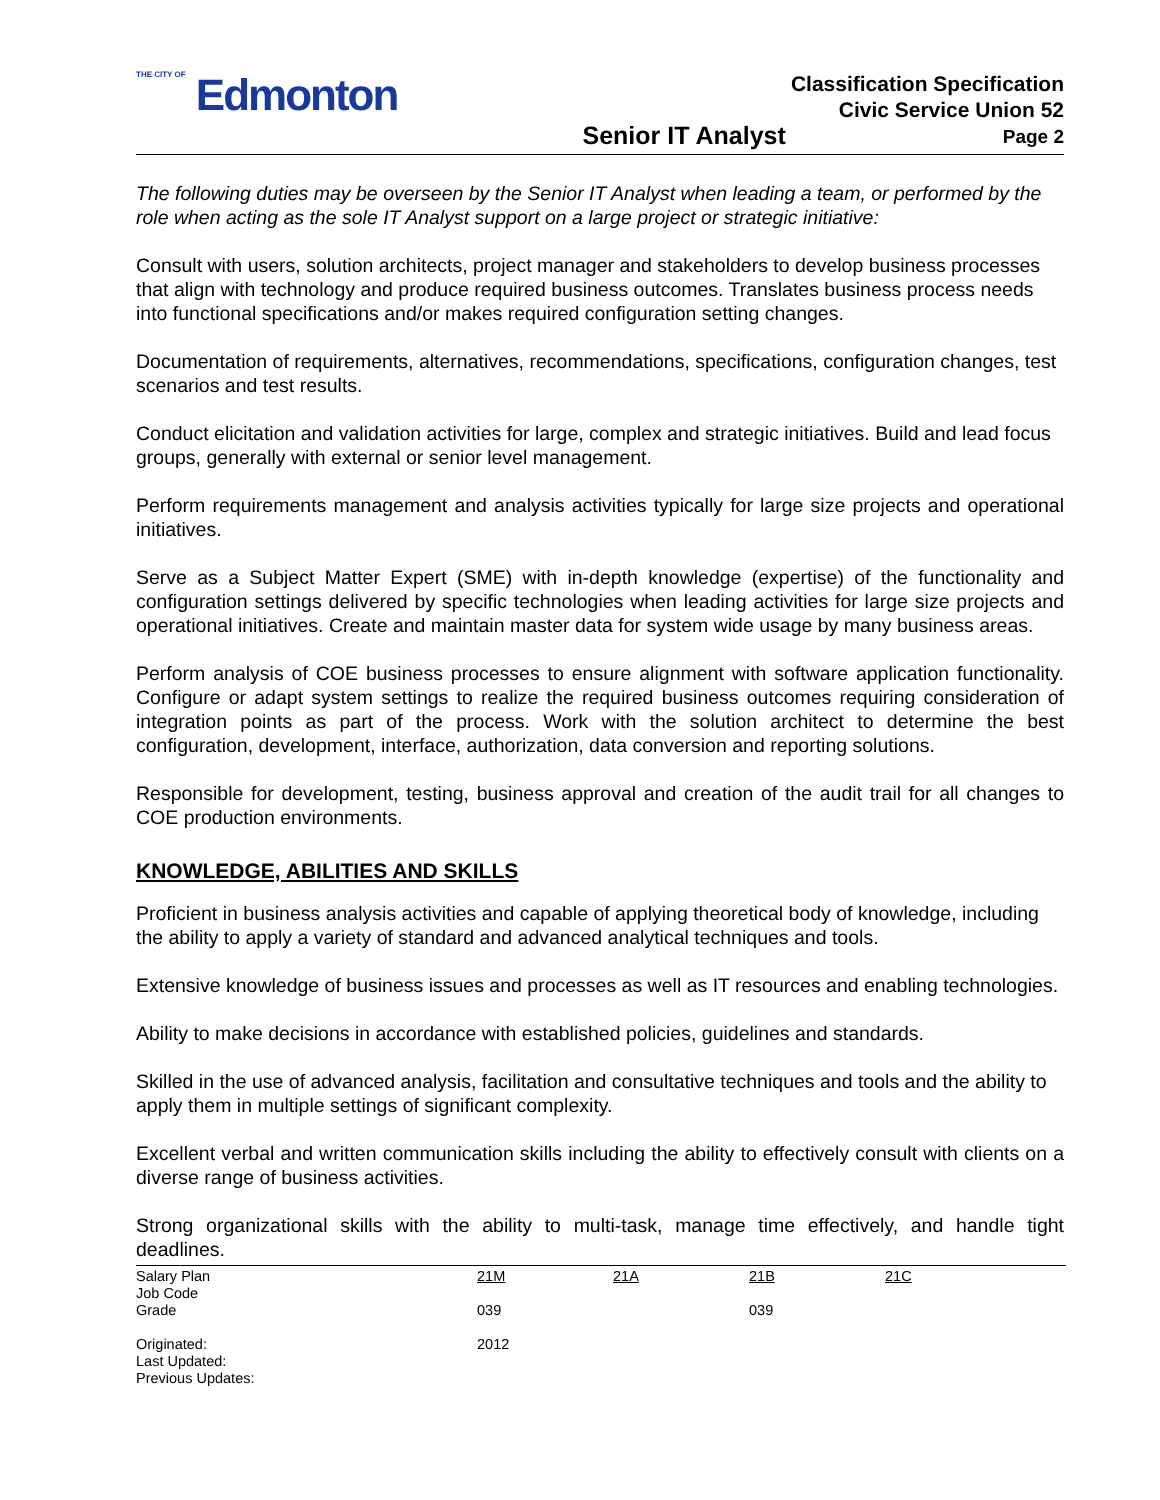THE CITY OF Edmonton
Senior IT Analyst
Classification Specification
Civic Service Union 52
Page 2
The following duties may be overseen by the Senior IT Analyst when leading a team, or performed by the role when acting as the sole IT Analyst support on a large project or strategic initiative:
Consult with users, solution architects, project manager and stakeholders to develop business processes that align with technology and produce required business outcomes. Translates business process needs into functional specifications and/or makes required configuration setting changes.
Documentation of requirements, alternatives, recommendations, specifications, configuration changes, test scenarios and test results.
Conduct elicitation and validation activities for large, complex and strategic initiatives. Build and lead focus groups, generally with external or senior level management.
Perform requirements management and analysis activities typically for large size projects and operational initiatives.
Serve as a Subject Matter Expert (SME) with in-depth knowledge (expertise) of the functionality and configuration settings delivered by specific technologies when leading activities for large size projects and operational initiatives. Create and maintain master data for system wide usage by many business areas.
Perform analysis of COE business processes to ensure alignment with software application functionality. Configure or adapt system settings to realize the required business outcomes requiring consideration of integration points as part of the process. Work with the solution architect to determine the best configuration, development, interface, authorization, data conversion and reporting solutions.
Responsible for development, testing, business approval and creation of the audit trail for all changes to COE production environments.
KNOWLEDGE, ABILITIES AND SKILLS
Proficient in business analysis activities and capable of applying theoretical body of knowledge, including the ability to apply a variety of standard and advanced analytical techniques and tools.
Extensive knowledge of business issues and processes as well as IT resources and enabling technologies.
Ability to make decisions in accordance with established policies, guidelines and standards.
Skilled in the use of advanced analysis, facilitation and consultative techniques and tools and the ability to apply them in multiple settings of significant complexity.
Excellent verbal and written communication skills including the ability to effectively consult with clients on a diverse range of business activities.
Strong organizational skills with the ability to multi-task, manage time effectively, and handle tight deadlines.
| Salary Plan Job Code | 21M | 21A | 21B | 21C |
| Grade | 039 | | 039 | |
| Originated: Last Updated: Previous Updates: | 2012 | | | |